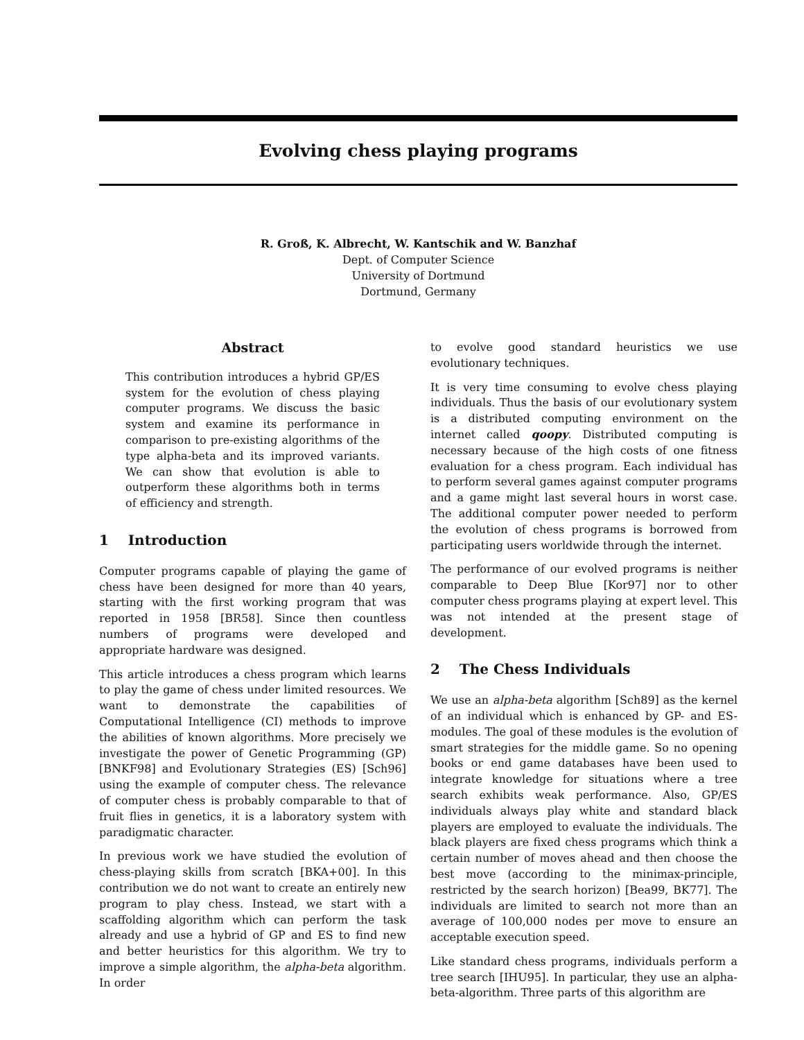Evolving chess playing programs
R. Groß, K. Albrecht, W. Kantschik and W. Banzhaf
Dept. of Computer Science
University of Dortmund
Dortmund, Germany
Abstract
This contribution introduces a hybrid GP/ES system for the evolution of chess playing computer programs. We discuss the basic system and examine its performance in comparison to pre-existing algorithms of the type alpha-beta and its improved variants. We can show that evolution is able to outperform these algorithms both in terms of efficiency and strength.
1 Introduction
Computer programs capable of playing the game of chess have been designed for more than 40 years, starting with the first working program that was reported in 1958 [BR58]. Since then countless numbers of programs were developed and appropriate hardware was designed.
This article introduces a chess program which learns to play the game of chess under limited resources. We want to demonstrate the capabilities of Computational Intelligence (CI) methods to improve the abilities of known algorithms. More precisely we investigate the power of Genetic Programming (GP) [BNKF98] and Evolutionary Strategies (ES) [Sch96] using the example of computer chess. The relevance of computer chess is probably comparable to that of fruit flies in genetics, it is a laboratory system with paradigmatic character.
In previous work we have studied the evolution of chess-playing skills from scratch [BKA+00]. In this contribution we do not want to create an entirely new program to play chess. Instead, we start with a scaffolding algorithm which can perform the task already and use a hybrid of GP and ES to find new and better heuristics for this algorithm. We try to improve a simple algorithm, the alpha-beta algorithm. In order
to evolve good standard heuristics we use evolutionary techniques.
It is very time consuming to evolve chess playing individuals. Thus the basis of our evolutionary system is a distributed computing environment on the internet called qoopy. Distributed computing is necessary because of the high costs of one fitness evaluation for a chess program. Each individual has to perform several games against computer programs and a game might last several hours in worst case. The additional computer power needed to perform the evolution of chess programs is borrowed from participating users worldwide through the internet.
The performance of our evolved programs is neither comparable to Deep Blue [Kor97] nor to other computer chess programs playing at expert level. This was not intended at the present stage of development.
2 The Chess Individuals
We use an alpha-beta algorithm [Sch89] as the kernel of an individual which is enhanced by GP- and ES-modules. The goal of these modules is the evolution of smart strategies for the middle game. So no opening books or end game databases have been used to integrate knowledge for situations where a tree search exhibits weak performance. Also, GP/ES individuals always play white and standard black players are employed to evaluate the individuals. The black players are fixed chess programs which think a certain number of moves ahead and then choose the best move (according to the minimax-principle, restricted by the search horizon) [Bea99, BK77]. The individuals are limited to search not more than an average of 100,000 nodes per move to ensure an acceptable execution speed.
Like standard chess programs, individuals perform a tree search [IHU95]. In particular, they use an alpha-beta-algorithm. Three parts of this algorithm are